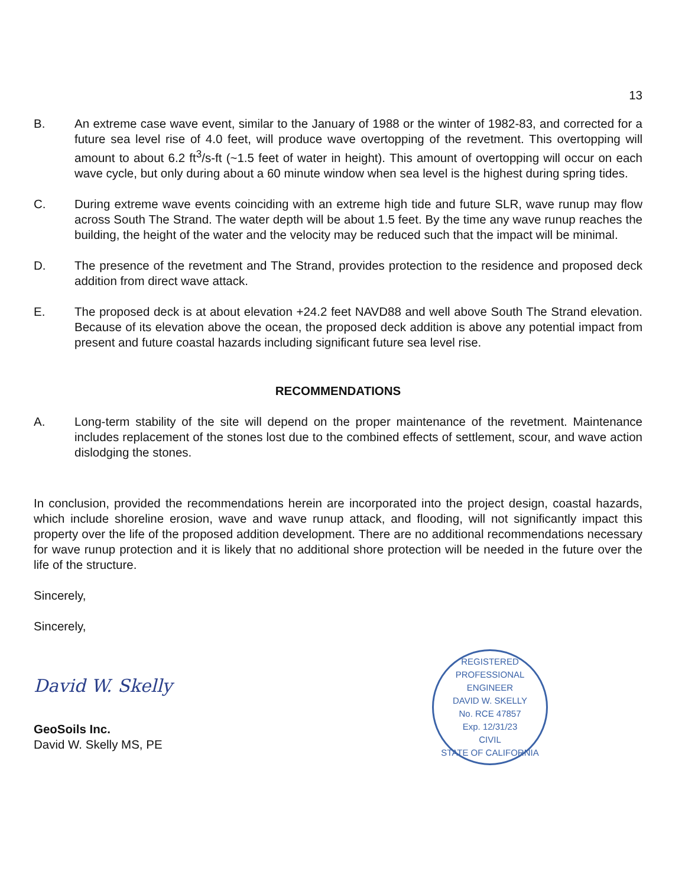13
B. An extreme case wave event, similar to the January of 1988 or the winter of 1982-83, and corrected for a future sea level rise of 4.0 feet, will produce wave overtopping of the revetment. This overtopping will amount to about 6.2 ft<sup>3</sup>/s-ft (~1.5 feet of water in height). This amount of overtopping will occur on each wave cycle, but only during about a 60 minute window when sea level is the highest during spring tides.
C. During extreme wave events coinciding with an extreme high tide and future SLR, wave runup may flow across South The Strand. The water depth will be about 1.5 feet. By the time any wave runup reaches the building, the height of the water and the velocity may be reduced such that the impact will be minimal.
D. The presence of the revetment and The Strand, provides protection to the residence and proposed deck addition from direct wave attack.
E. The proposed deck is at about elevation +24.2 feet NAVD88 and well above South The Strand elevation. Because of its elevation above the ocean, the proposed deck addition is above any potential impact from present and future coastal hazards including significant future sea level rise.
RECOMMENDATIONS
A. Long-term stability of the site will depend on the proper maintenance of the revetment. Maintenance includes replacement of the stones lost due to the combined effects of settlement, scour, and wave action dislodging the stones.
In conclusion, provided the recommendations herein are incorporated into the project design, coastal hazards, which include shoreline erosion, wave and wave runup attack, and flooding, will not significantly impact this property over the life of the proposed addition development. There are no additional recommendations necessary for wave runup protection and it is likely that no additional shore protection will be needed in the future over the life of the structure.
Sincerely,
Sincerely,
David W. Skelly
GeoSoils Inc.
David W. Skelly MS, PE
REGISTERED PROFESSIONAL ENGINEER
DAVID W. SKELLY
No. RCE 47857
Exp. 12/31/23
CIVIL
STATE OF CALIFORNIA